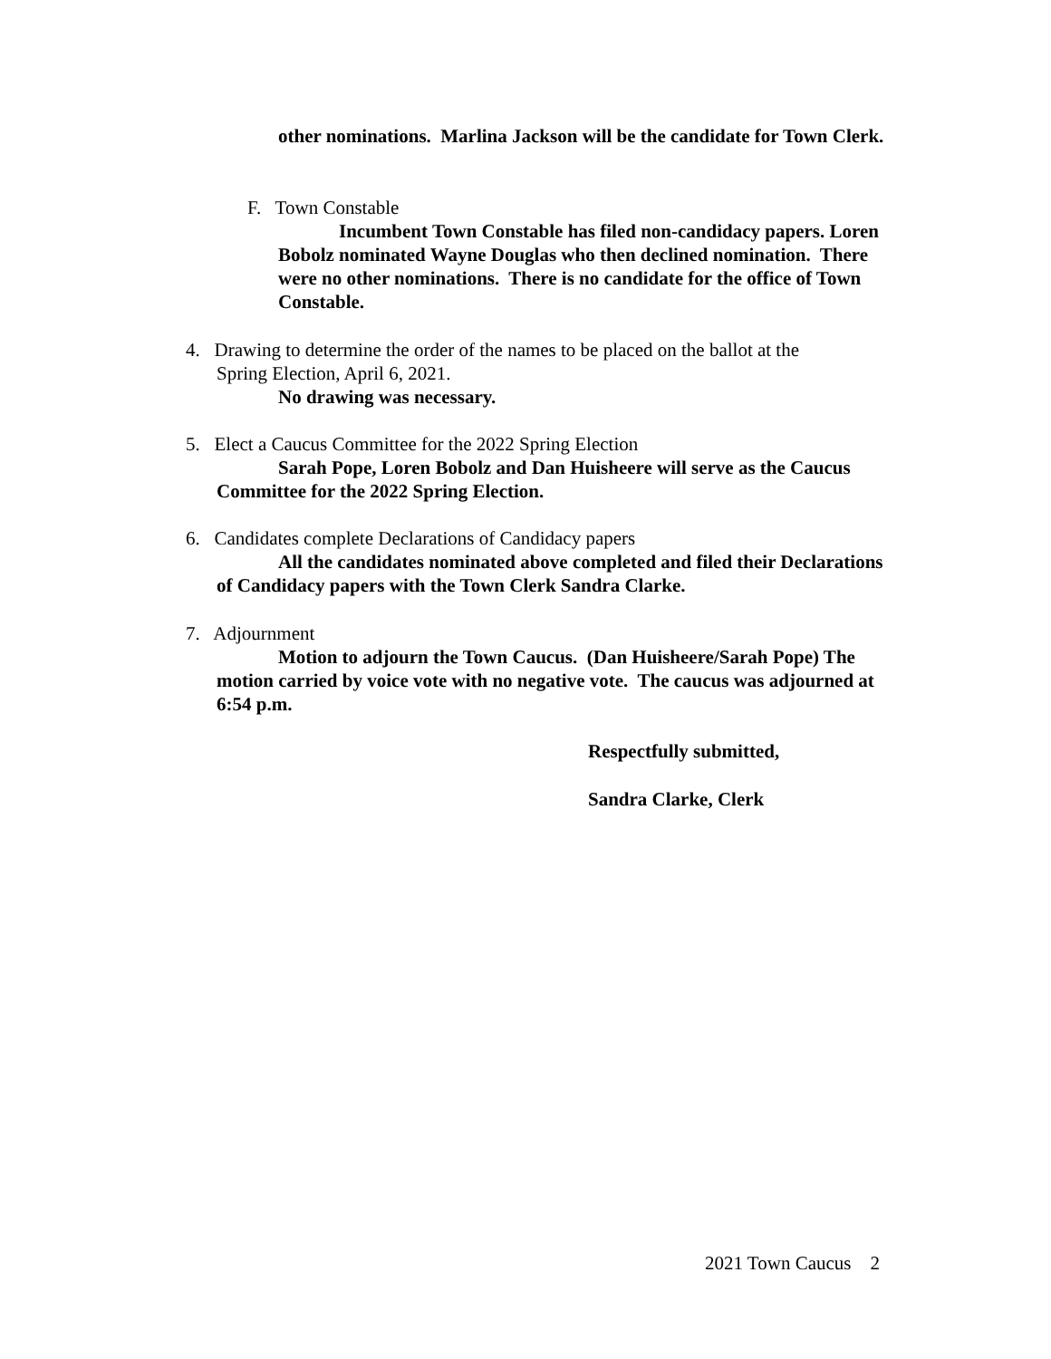other nominations. Marlina Jackson will be the candidate for Town Clerk.
F. Town Constable
Incumbent Town Constable has filed non-candidacy papers. Loren Bobolz nominated Wayne Douglas who then declined nomination. There were no other nominations. There is no candidate for the office of Town Constable.
4. Drawing to determine the order of the names to be placed on the ballot at the
Spring Election, April 6, 2021.
No drawing was necessary.
5. Elect a Caucus Committee for the 2022 Spring Election
Sarah Pope, Loren Bobolz and Dan Huisheere will serve as the Caucus Committee for the 2022 Spring Election.
6. Candidates complete Declarations of Candidacy papers
All the candidates nominated above completed and filed their Declarations of Candidacy papers with the Town Clerk Sandra Clarke.
7. Adjournment
Motion to adjourn the Town Caucus. (Dan Huisheere/Sarah Pope) The motion carried by voice vote with no negative vote. The caucus was adjourned at 6:54 p.m.
Respectfully submitted,
Sandra Clarke, Clerk
2021 Town Caucus 2